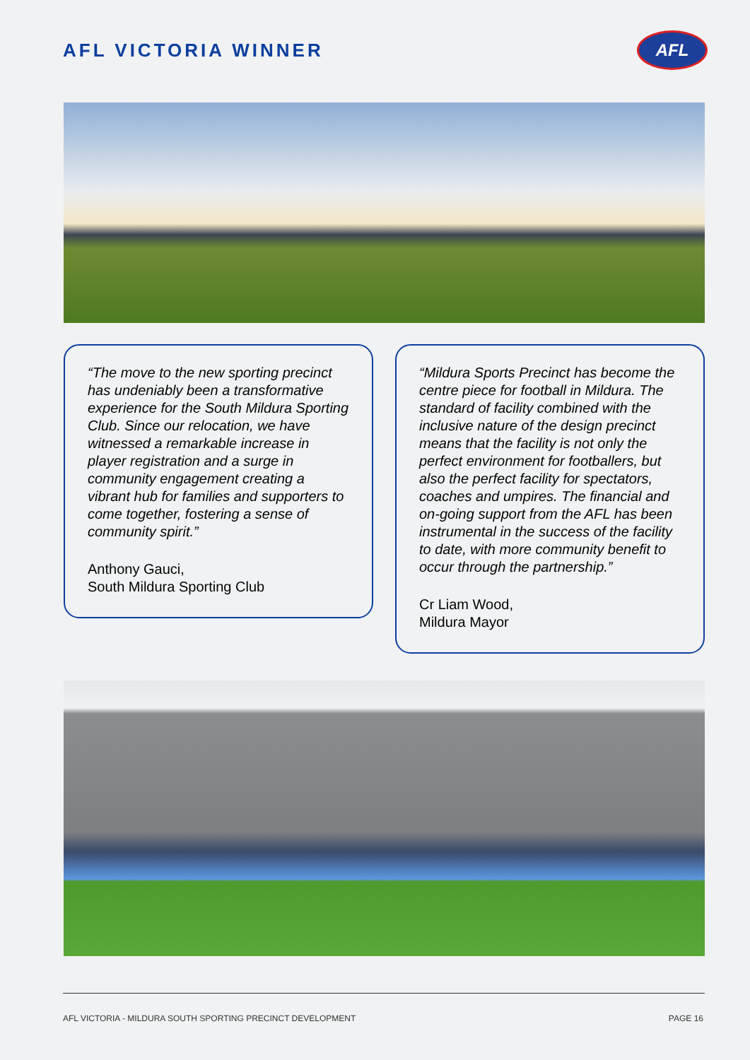AFL VICTORIA WINNER
AFL
“The move to the new sporting precinct has undeniably been a transformative experience for the South Mildura Sporting Club. Since our relocation, we have witnessed a remarkable increase in player registration and a surge in community engagement creating a vibrant hub for families and supporters to come together, fostering a sense of community spirit.”
Anthony Gauci,
South Mildura Sporting Club
“Mildura Sports Precinct has become the centre piece for football in Mildura. The standard of facility combined with the inclusive nature of the design precinct means that the facility is not only the perfect environment for footballers, but also the perfect facility for spectators, coaches and umpires. The financial and on-going support from the AFL has been instrumental in the success of the facility to date, with more community benefit to occur through the partnership.”
Cr Liam Wood,
Mildura Mayor
AFL VICTORIA - MILDURA SOUTH SPORTING PRECINCT DEVELOPMENT PAGE 16